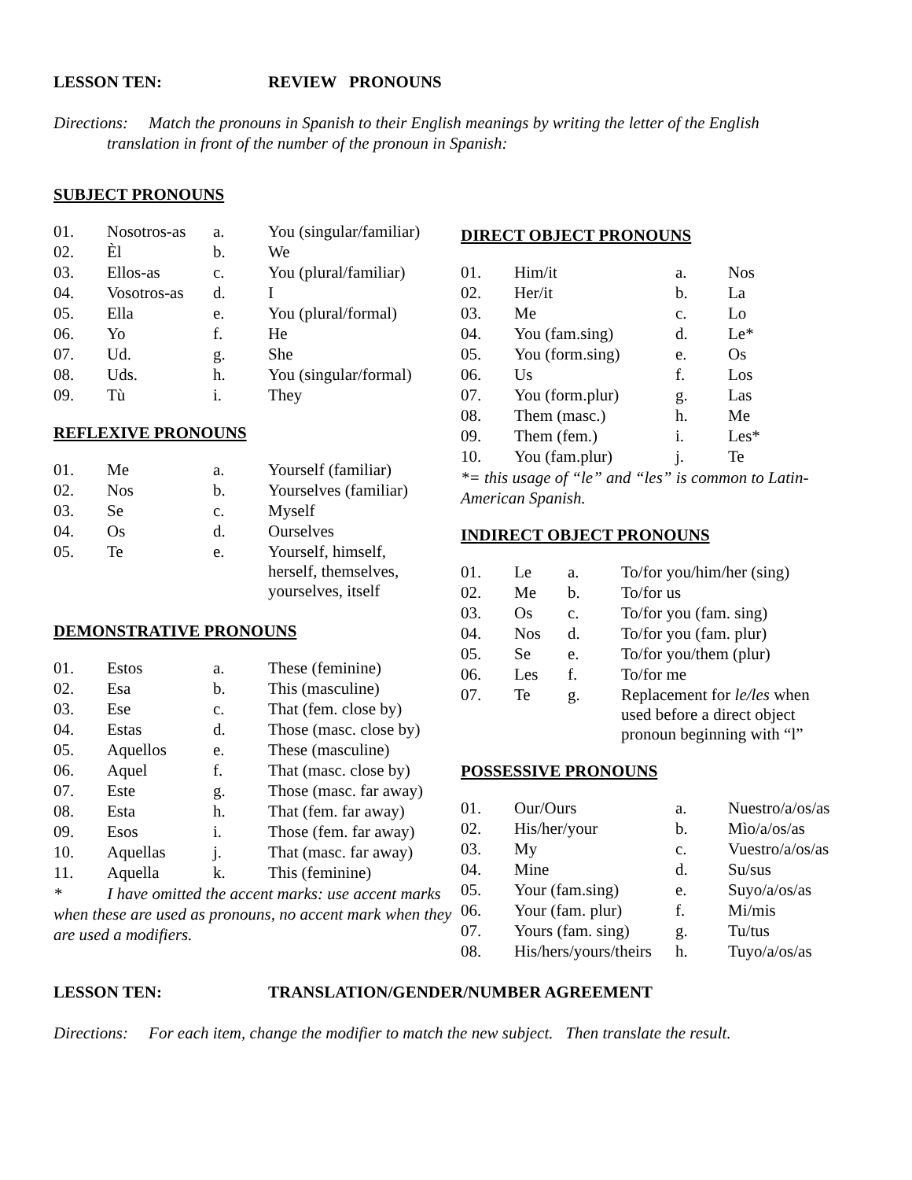LESSON TEN: REVIEW PRONOUNS
Directions: Match the pronouns in Spanish to their English meanings by writing the letter of the English
translation in front of the number of the pronoun in Spanish:
SUBJECT PRONOUNS
| 01. | Nosotros-as | a. | You (singular/familiar) |
| 02. | Èl | b. | We |
| 03. | Ellos-as | c. | You (plural/familiar) |
| 04. | Vosotros-as | d. | I |
| 05. | Ella | e. | You (plural/formal) |
| 06. | Yo | f. | He |
| 07. | Ud. | g. | She |
| 08. | Uds. | h. | You (singular/formal) |
| 09. | Tù | i. | They |
REFLEXIVE PRONOUNS
| 01. | Me | a. | Yourself (familiar) |
| 02. | Nos | b. | Yourselves (familiar) |
| 03. | Se | c. | Myself |
| 04. | Os | d. | Ourselves |
| 05. | Te | e. | Yourself, himself, herself, themselves, yourselves, itself |
DEMONSTRATIVE PRONOUNS
| 01. | Estos | a. | These (feminine) |
| 02. | Esa | b. | This (masculine) |
| 03. | Ese | c. | That (fem. close by) |
| 04. | Estas | d. | Those (masc. close by) |
| 05. | Aquellos | e. | These (masculine) |
| 06. | Aquel | f. | That (masc. close by) |
| 07. | Este | g. | Those (masc. far away) |
| 08. | Esta | h. | That (fem. far away) |
| 09. | Esos | i. | Those (fem. far away) |
| 10. | Aquellas | j. | That (masc. far away) |
| 11. | Aquella | k. | This (feminine) |
* I have omitted the accent marks: use accent marks when these are used as pronouns, no accent mark when they are used a modifiers.
DIRECT OBJECT PRONOUNS
| 01. | Him/it | a. | Nos |
| 02. | Her/it | b. | La |
| 03. | Me | c. | Lo |
| 04. | You (fam.sing) | d. | Le* |
| 05. | You (form.sing) | e. | Os |
| 06. | Us | f. | Los |
| 07. | You (form.plur) | g. | Las |
| 08. | Them (masc.) | h. | Me |
| 09. | Them (fem.) | i. | Les* |
| 10. | You (fam.plur) | j. | Te |
*= this usage of “le” and “les” is common to Latin-American Spanish.
INDIRECT OBJECT PRONOUNS
| 01. | Le | a. | To/for you/him/her (sing) |
| 02. | Me | b. | To/for us |
| 03. | Os | c. | To/for you (fam. sing) |
| 04. | Nos | d. | To/for you (fam. plur) |
| 05. | Se | e. | To/for you/them (plur) |
| 06. | Les | f. | To/for me |
| 07. | Te | g. | Replacement for le/les when used before a direct object pronoun beginning with “l” |
POSSESSIVE PRONOUNS
| 01. | Our/Ours | a. | Nuestro/a/os/as |
| 02. | His/her/your | b. | Mìo/a/os/as |
| 03. | My | c. | Vuestro/a/os/as |
| 04. | Mine | d. | Su/sus |
| 05. | Your (fam.sing) | e. | Suyo/a/os/as |
| 06. | Your (fam. plur) | f. | Mi/mis |
| 07. | Yours (fam. sing) | g. | Tu/tus |
| 08. | His/hers/yours/theirs | h. | Tuyo/a/os/as |
LESSON TEN: TRANSLATION/GENDER/NUMBER AGREEMENT
Directions: For each item, change the modifier to match the new subject. Then translate the result.